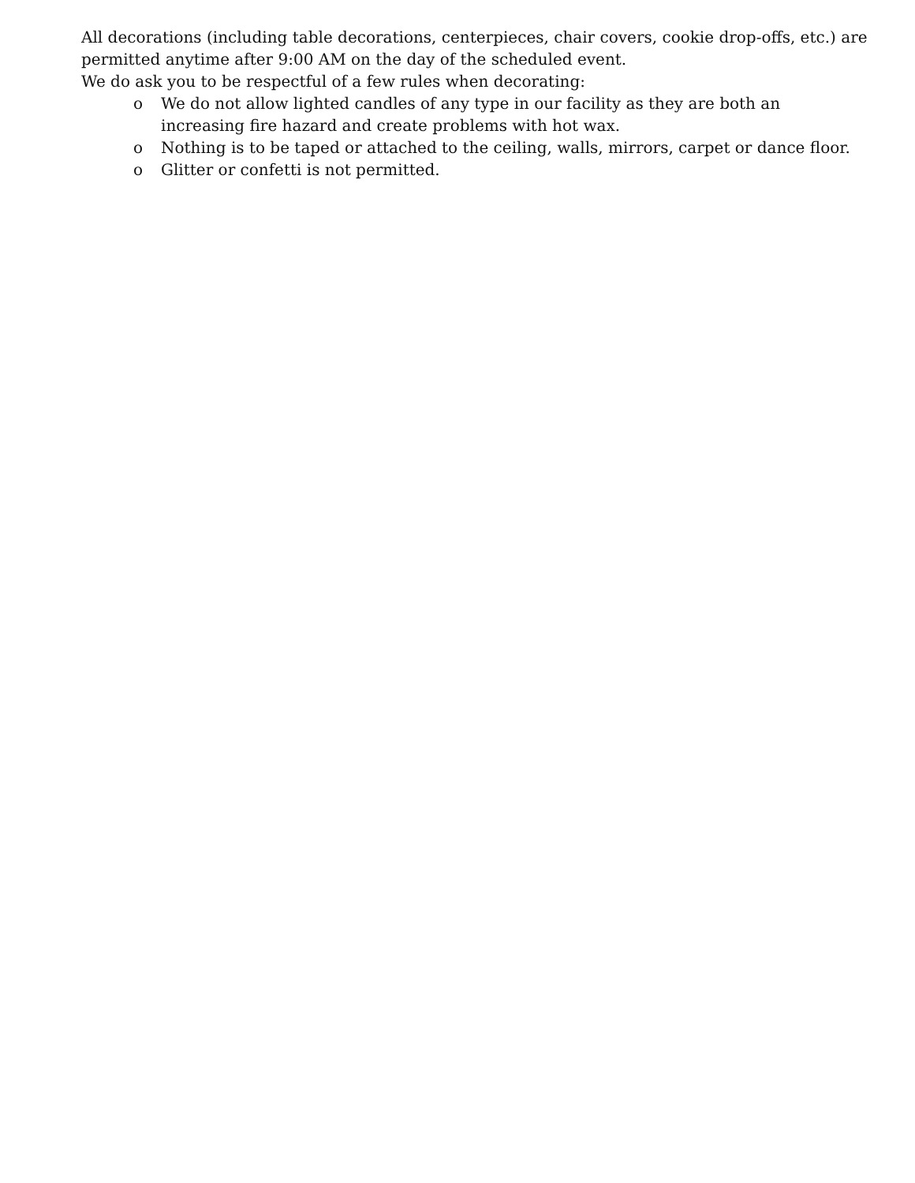All decorations (including table decorations, centerpieces, chair covers, cookie drop-offs, etc.) are permitted anytime after 9:00 AM on the day of the scheduled event.
We do ask you to be respectful of a few rules when decorating:
o We do not allow lighted candles of any type in our facility as they are both an increasing fire hazard and create problems with hot wax.
o Nothing is to be taped or attached to the ceiling, walls, mirrors, carpet or dance floor.
o Glitter or confetti is not permitted.